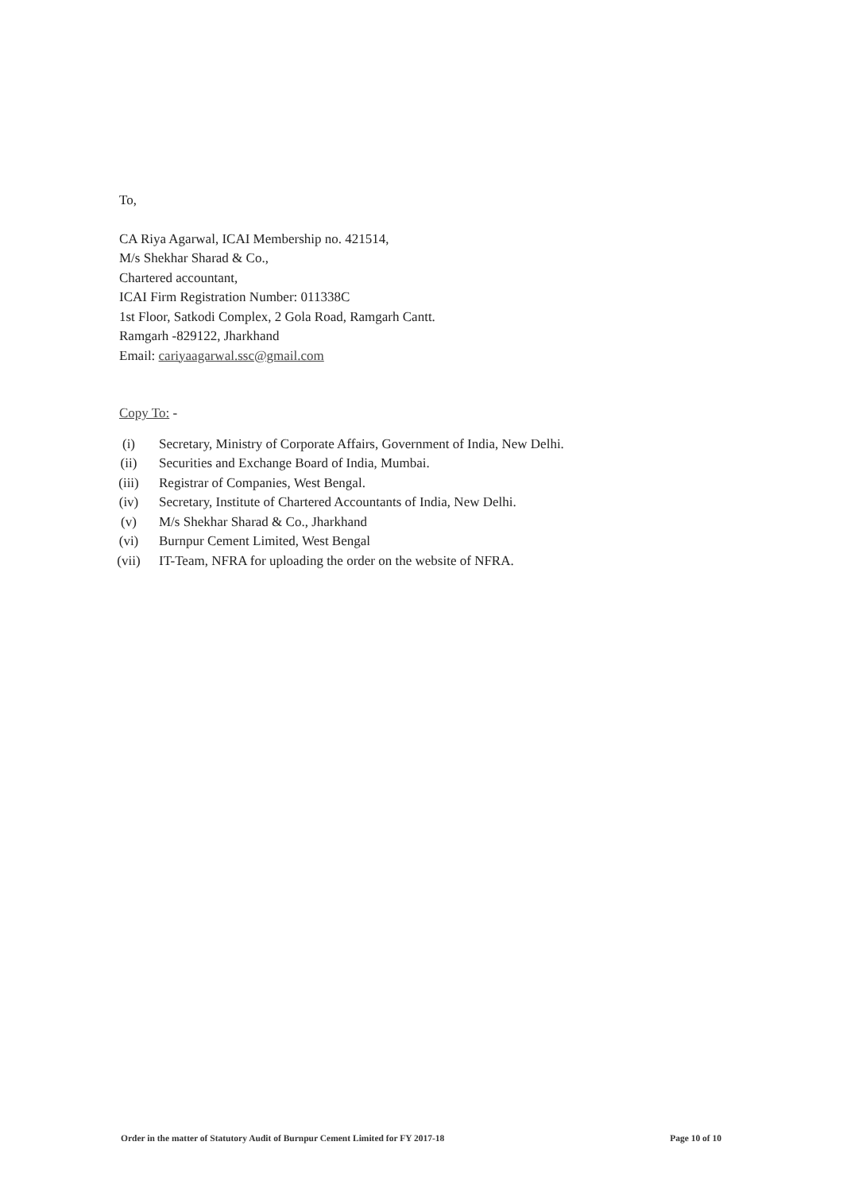To,
CA Riya Agarwal, ICAI Membership no. 421514,
M/s Shekhar Sharad & Co.,
Chartered accountant,
ICAI Firm Registration Number: 011338C
1st Floor, Satkodi Complex, 2 Gola Road, Ramgarh Cantt.
Ramgarh -829122, Jharkhand
Email: cariyaagarwal.ssc@gmail.com
Copy To: -
(i) Secretary, Ministry of Corporate Affairs, Government of India, New Delhi.
(ii) Securities and Exchange Board of India, Mumbai.
(iii) Registrar of Companies, West Bengal.
(iv) Secretary, Institute of Chartered Accountants of India, New Delhi.
(v) M/s Shekhar Sharad & Co., Jharkhand
(vi) Burnpur Cement Limited, West Bengal
(vii) IT-Team, NFRA for uploading the order on the website of NFRA.
Order in the matter of Statutory Audit of Burnpur Cement Limited for FY 2017-18 Page 10 of 10